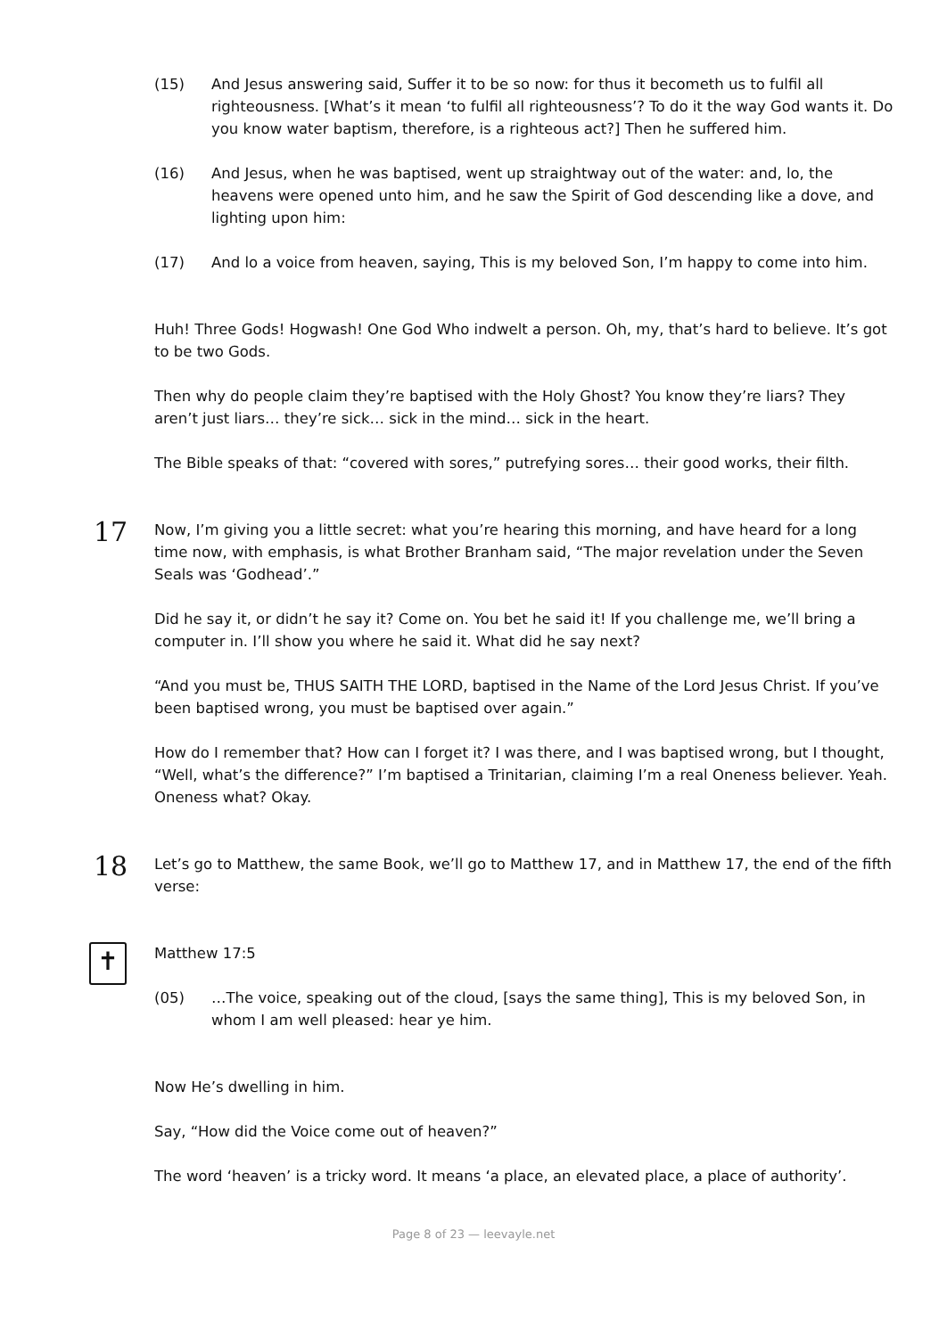(15) And Jesus answering said, Suffer it to be so now: for thus it becometh us to fulfil all righteousness. [What’s it mean ‘to fulfil all righteousness’? To do it the way God wants it. Do you know water baptism, therefore, is a righteous act?] Then he suffered him.
(16) And Jesus, when he was baptised, went up straightway out of the water: and, lo, the heavens were opened unto him, and he saw the Spirit of God descending like a dove, and lighting upon him:
(17) And lo a voice from heaven, saying, This is my beloved Son, I’m happy to come into him.
Huh! Three Gods! Hogwash! One God Who indwelt a person. Oh, my, that’s hard to believe. It’s got to be two Gods.
Then why do people claim they’re baptised with the Holy Ghost? You know they’re liars? They aren’t just liars… they’re sick… sick in the mind… sick in the heart.
The Bible speaks of that: “covered with sores,” putrefying sores… their good works, their filth.
17
Now, I’m giving you a little secret: what you’re hearing this morning, and have heard for a long time now, with emphasis, is what Brother Branham said, “The major revelation under the Seven Seals was ‘Godhead’.”
Did he say it, or didn’t he say it? Come on. You bet he said it! If you challenge me, we’ll bring a computer in. I’ll show you where he said it. What did he say next?
“And you must be, THUS SAITH THE LORD, baptised in the Name of the Lord Jesus Christ. If you’ve been baptised wrong, you must be baptised over again.”
How do I remember that? How can I forget it? I was there, and I was baptised wrong, but I thought, “Well, what’s the difference?” I’m baptised a Trinitarian, claiming I’m a real Oneness believer. Yeah. Oneness what? Okay.
18
Let’s go to Matthew, the same Book, we’ll go to Matthew 17, and in Matthew 17, the end of the fifth verse:
✝
Matthew 17:5
(05) …The voice, speaking out of the cloud, [says the same thing], This is my beloved Son, in whom I am well pleased: hear ye him.
Now He’s dwelling in him.
Say, “How did the Voice come out of heaven?”
The word ‘heaven’ is a tricky word. It means ‘a place, an elevated place, a place of authority’.
Page 8 of 23 — leevayle.net